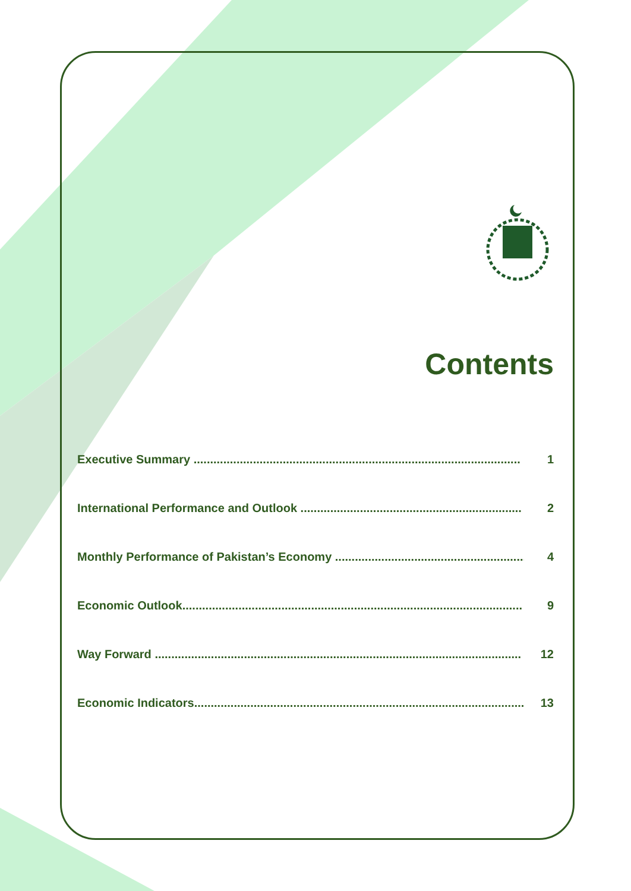Contents
Executive Summary ................................................................................................... 1
International Performance and Outlook ................................................................... 2
Monthly Performance of Pakistan’s Economy ........................................................... 4
Economic Outlook....................................................................................................... 9
Way Forward ............................................................................................................... 12
Economic Indicators..................................................................................................... 13